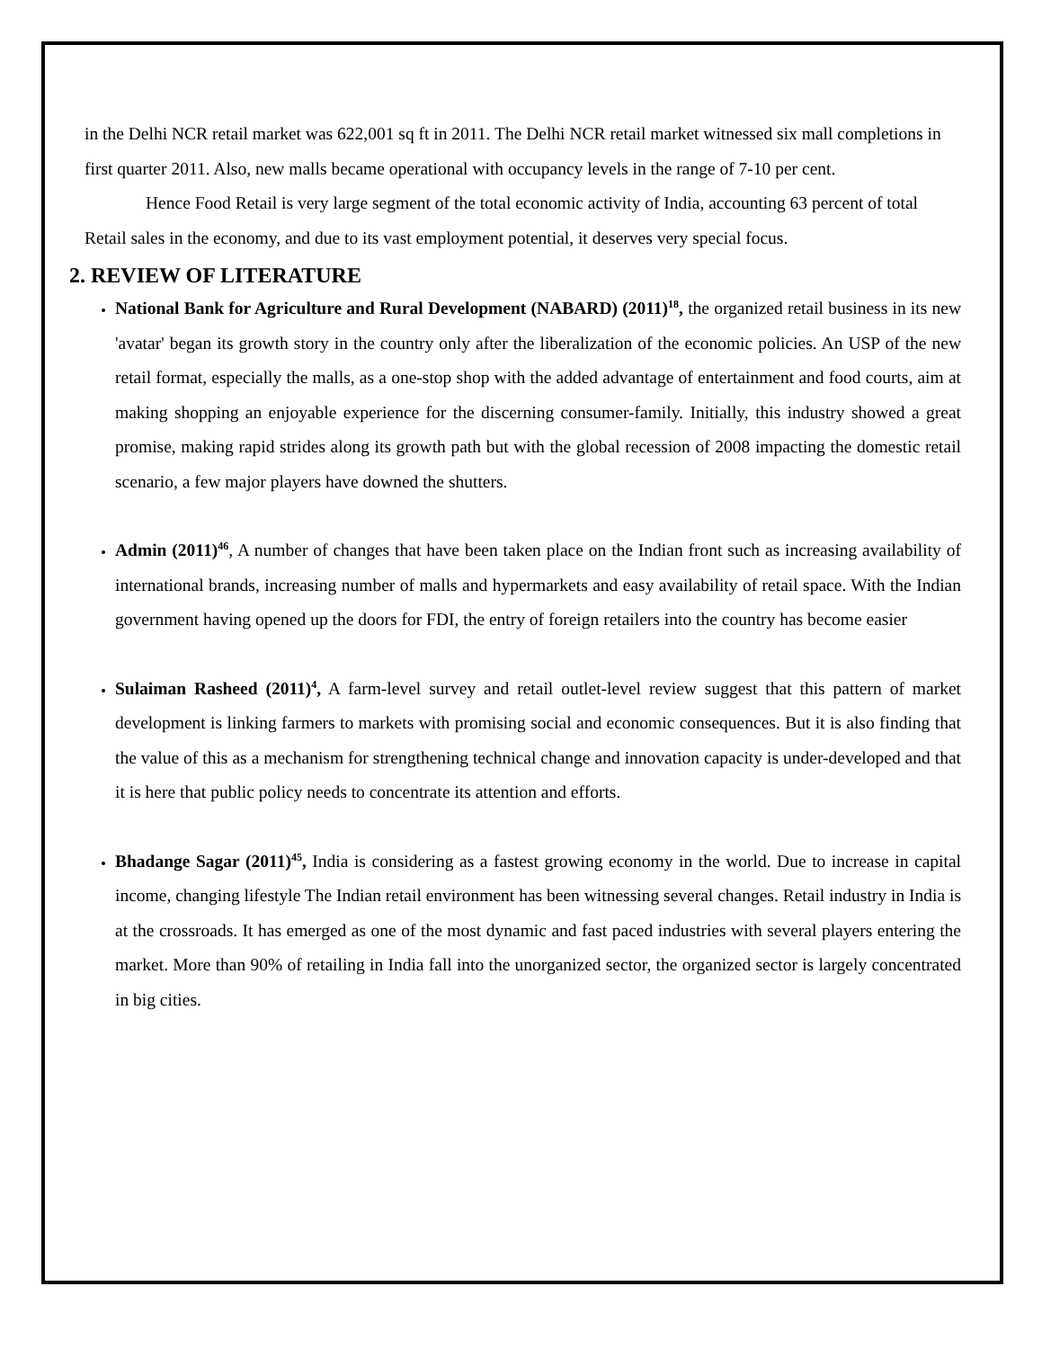in the Delhi NCR retail market was 622,001 sq ft in 2011. The Delhi NCR retail market witnessed six mall completions in first quarter 2011. Also, new malls became operational with occupancy levels in the range of 7-10 per cent.
Hence Food Retail is very large segment of the total economic activity of India, accounting 63 percent of total Retail sales in the economy, and due to its vast employment potential, it deserves very special focus.
2. REVIEW OF LITERATURE
National Bank for Agriculture and Rural Development (NABARD) (2011)<sup>18</sup>, the organized retail business in its new 'avatar' began its growth story in the country only after the liberalization of the economic policies. An USP of the new retail format, especially the malls, as a one-stop shop with the added advantage of entertainment and food courts, aim at making shopping an enjoyable experience for the discerning consumer-family. Initially, this industry showed a great promise, making rapid strides along its growth path but with the global recession of 2008 impacting the domestic retail scenario, a few major players have downed the shutters.
Admin (2011)<sup>46</sup>, A number of changes that have been taken place on the Indian front such as increasing availability of international brands, increasing number of malls and hypermarkets and easy availability of retail space. With the Indian government having opened up the doors for FDI, the entry of foreign retailers into the country has become easier
Sulaiman Rasheed (2011)<sup>4</sup>, A farm-level survey and retail outlet-level review suggest that this pattern of market development is linking farmers to markets with promising social and economic consequences. But it is also finding that the value of this as a mechanism for strengthening technical change and innovation capacity is under-developed and that it is here that public policy needs to concentrate its attention and efforts.
Bhadange Sagar (2011)<sup>45</sup>, India is considering as a fastest growing economy in the world. Due to increase in capital income, changing lifestyle The Indian retail environment has been witnessing several changes. Retail industry in India is at the crossroads. It has emerged as one of the most dynamic and fast paced industries with several players entering the market. More than 90% of retailing in India fall into the unorganized sector, the organized sector is largely concentrated in big cities.